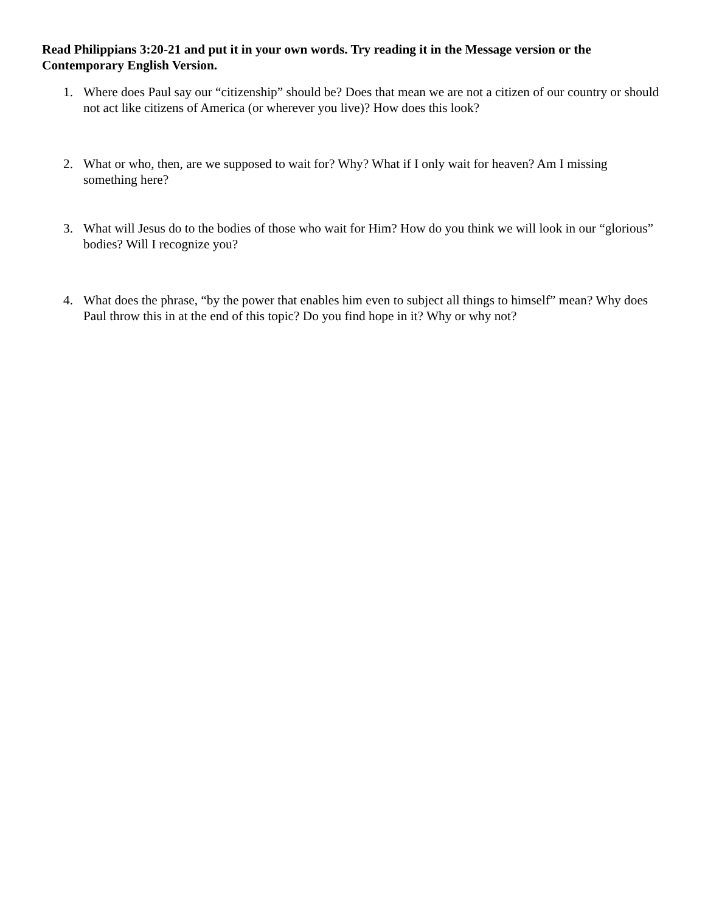Read Philippians 3:20-21 and put it in your own words. Try reading it in the Message version or the Contemporary English Version.
1. Where does Paul say our “citizenship” should be? Does that mean we are not a citizen of our country or should not act like citizens of America (or wherever you live)? How does this look?
2. What or who, then, are we supposed to wait for? Why? What if I only wait for heaven? Am I missing something here?
3. What will Jesus do to the bodies of those who wait for Him? How do you think we will look in our “glorious” bodies? Will I recognize you?
4. What does the phrase, “by the power that enables him even to subject all things to himself” mean? Why does Paul throw this in at the end of this topic? Do you find hope in it? Why or why not?